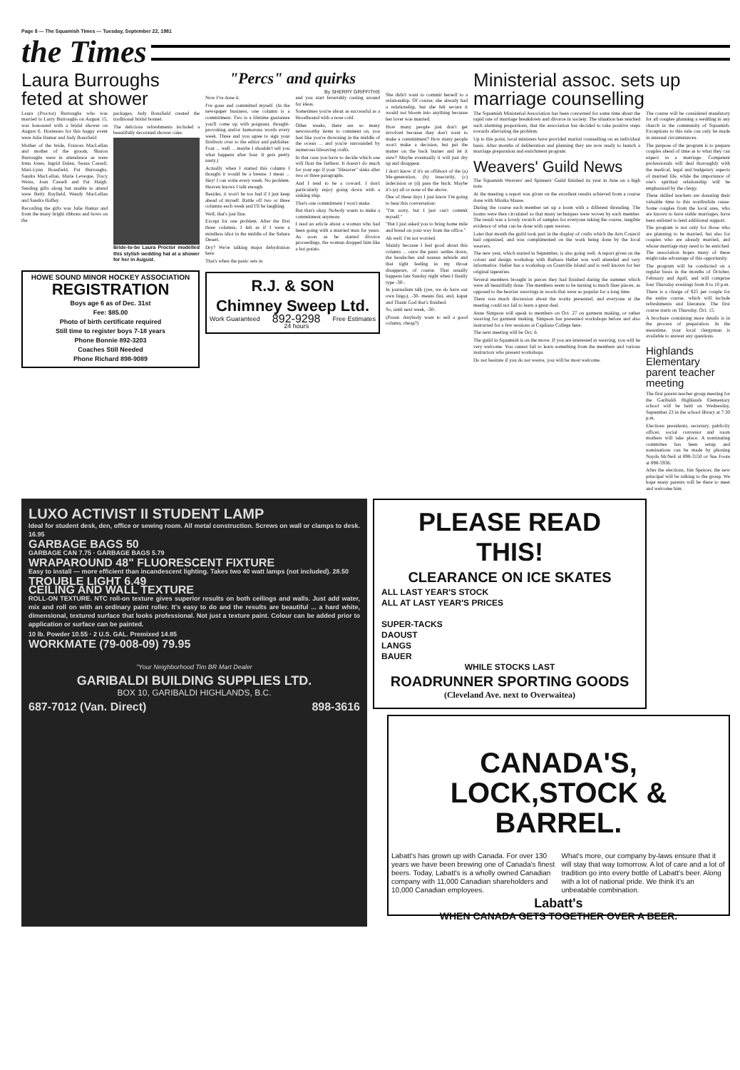Page 8 — The Squamish Times — Tuesday, September 22, 1981
the Times
Laura Burroughs feted at shower
Laura (Proctor) Burroughs who was married to Larry Burroughs on August 15, was honoured with a bridal shower on August 6. Hostesses for this happy event were Julie Hamar and Judy Bousfield.
Mother of the bride, Frances MacLellan and mother of the groom, Sharon Burroughs were in attendance as were Irma Jones, Ingrid Dalen, Seana Cassell, Mari-Lynn Bousfield, Pat Burroughs, Sandra MacLellan, Marie Leveque, Tracy Weiss, Joan Cassell and Pat Haigh. Sending gifts along but unable to attend were Betty Rayfield, Wendy MacLellan and Sandra Haffey.
Recording the gifts was Julie Hamar and from the many bright ribbons and bows on the
packages, Judy Bousfield created the traditional bridal bonnet.
The delicious refreshments included a beautifully decorated shower cake.
Bride-to-be Laura Proctor modelled this stylish wedding hat at a shower for her in August.
HOWE SOUND MINOR HOCKEY ASSOCIATION
REGISTRATION
Boys age 6 as of Dec. 31st
Fee: $85.00
Photo of birth certificate required
Still time to register boys 7-18 years
Phone Bonnie 892-3203
Coaches Still Needed
Phone Richard 898-9089
"Percs" and quirks
By SHERRY GRIFFITHS
Now I've done it.
I've gone and committed myself. (In the newspaper business, one column is a commitment. Two is a lifetime guarantee you'll come up with poignant, thought-provoking and/or humorous words every week. Three and you agree to sign your firstborn over to the editor and publisher. Four ... well ... maybe I shouldn't tell you what happens after four. It gets pretty nasty.)
Actually when I started this column I thought it would be a breeze. I mean ... Hey! I can write every week. No problem. Heaven knows I talk enough.
Besides, it won't be too bad if I just keep ahead of myself. Rattle off two or three columns each week and I'll be laughing.
Well, that's just fine.
Except for one problem. After the first three columns, I felt as if I were a mindless idiot in the middle of the Sahara Desert.
Dry? We're talking major dehydration here.
That's when the panic sets in
and you start feverishly casting around for ideas.
Sometimes you're about as successful as a bloodhound with a nose cold.
Other weeks, there are so many newsworthy items to comment on, you feel like you're drowning in the middle of the ocean ... and you're surrounded by numerous lifesaving crafts.
In that case you have to decide which one will float the farthest. It doesn't do much for your ego if your "lifesaver" sinks after two or three paragraphs.
And I tend to be a coward. I don't particularly enjoy going down with a sinking ship.
That's one commitment I won't make.
But that's okay. Nobody wants to make a commitment anymore.
I read an article about a woman who had been going with a married man for years. As soon as he started divorce proceedings, the woman dropped him like a hot potato.
R.J. & SON
Chimney Sweep Ltd.
Work Guaranteed 892-9298
24 hours Free Estimates
She didn't want to commit herself to a relationship. Of course, she already had a relationship, but she felt secure it would not bloom into anything because her lover was married.
How many people just don't get involved because they don't want to make a commitment? How many people won't make a decision, but put the matter on the back burner and let it stew? Maybe eventually it will just dry up and disappear.
I don't know if it's an offshoot of the (a) Me-generation, (b) insecurity, (c) indecision or (d) pass the buck. Maybe it's (e) all or none of the above.
One of these days I just know I'm going to hear this conversation:
"I'm sorry, but I just can't commit myself."
"But I just asked you to bring home mile and bread on your way from the office."
Ah well. I'm not worried.
Mainly because I feel good about this column ... once the panic settles down, the headaches and nausea subside and that tight feeling in my throat disappears, of course. That usually happens late Sunday night when I finally type -30-.
In journalism talk (yes, we do have our own lingo), -30- means fini, end, kaput and Thank God that's finished.
So, until next week, -30-.
(Psssst. Anybody want to sell a good column, cheap?)
Ministerial assoc. sets up marriage counselling
The Squamish Ministerial Association has been concerned for some time about the rapid rate of marriage breakdown and divorce in society. The situation has reached such alarming proportions, that the association has decided to take positive steps towards alleviating the problem.
Up to this point, local ministers have provided marital counselling on an individual basis. After months of deliberation and planning they are now ready to launch a marriage preparation and enrichment program.
Weavers' Guild News
The Squamish Weavers' and Spinners' Guild finished its year in June on a high note.
At the meeting a report was given on the excellent results achieved from a course done with Minika Maase.
During the course each member set up a loom with a different threading. The looms were then circulated so that many techniques were woven by each member. The result was a lovely swatch of samples for everyone taking the course, tangible evidence of what can be done with open weaves.
Later that month the guild took part in the display of crafts which the Arts Council had organized, and was complimented on the work being done by the local weavers.
The new year, which started in September, is also going well. A report given on the colour and design workshop with Barbara Heller was well attended and very informative. Heller has a workshop on Granville Island and is well known for her original tapestries.
Several members brought in pieces they had finished during the summer which were all beautifully done. The members seem to be turning to much finer pieces, as opposed to the heavier weavings in wools that were so popular for a long time.
There was much discussion about the works presented, and everyone at the meeting could not fail to learn a great deal.
Anne Simpson will speak to members on Oct. 27 on garment making, or rather weaving for garment making. Simpson has presented workshops before and also instructed for a few sessions at Capilano College here.
The next meeting will be Oct. 6.
The guild in Squamish is on the move. If you are interested in weaving, you will be very welcome. You cannot fail to learn something from the members and various instructors who present workshops.
Do not hesitate if you do not weave, you will be most welcome.
The course will be considered mandatory for all couples planning a wedding in any church in the community of Squamish. Exceptions to this rule can only be made in unusual circumstances.
The purpose of the program is to prepare couples ahead of time as to what they can expect in a marriage. Competent professionals will deal thoroughly with the medical, legal and budgetary aspects of married life, while the importance of one's spiritual relationship will be emphasized by the clergy.
These skilled teachers are donating their valuable time to this worthwhile cause. Some couples from the local area, who are known to have stable marriages, have been enlisted to lend additional support.
The program is not only for those who are planning to be married, but also for couples who are already married, and whose marriage may need to be enriched. The association hopes many of these might take advantage of this opportunity.
The program will be conducted on a regular basis in the months of October, February and April, and will comprise four Thursday evenings from 8 to 10 p.m.
There is a charge of $25 per couple for the entire course, which will include refreshments and literature. The first course starts on Thursday, Oct. 15.
A brochure containing more details is in the process of preparation. In the meantime, your local clergyman is available to answer any questions.
Highlands Elementary parent teacher meeting
The first parent-teacher group meeting for the Garibaldi Highlands Elementary school will be held on Wednesday, September 23 in the school library at 7:30 p.m.
Elections presidents, secretary, publicity officer, social convenor and room mothers will take place. A nominating committee has been setup and nominations can be made by phoning Nayda McNeil at 898-3150 or Sue Foote at 898-5936.
After the elections, Jim Spencer, the new principal will be talking to the group. We hope many parents will be there to meet and welcome him.
LUXO ACTIVIST II STUDENT LAMP
Ideal for student desk, den, office or sewing room. All metal construction. Screws on wall or clamps to desk. 16.95
GARBAGE BAGS 50
GARBAGE CAN 7.75 · GARBAGE BAGS 5.79
WRAPAROUND 48" FLUORESCENT FIXTURE
Easy to install — more efficient than incandescent lighting. Takes two 40 watt lamps (not included). 28.50
TROUBLE LIGHT 6.49
CEILING AND WALL TEXTURE
ROLL-ON TEXTURE. NTC roll-on texture gives superior results on both ceilings and walls. Just add water, mix and roll on with an ordinary paint roller. It's easy to do and the results are beautiful ... a hard white, dimensional, textured surface that looks professional. Not just a texture paint. Colour can be added prior to application or surface can be painted.
10 lb. Powder 10.55 · 2 U.S. GAL. Premixed 14.85
WORKMATE (79-008-09) 79.95
"Your Neighborhood Tim BR Mart Dealer
GARIBALDI BUILDING SUPPLIES LTD.
BOX 10, GARIBALDI HIGHLANDS, B.C.
687-7012 (Van. Direct) 898-3616
PLEASE READ THIS!
CLEARANCE ON ICE SKATES
ALL LAST YEAR'S STOCK
ALL AT LAST YEAR'S PRICES
SUPER-TACKS
DAOUST
LANGS
BAUER
WHILE STOCKS LAST
ROADRUNNER SPORTING GOODS
(Cleveland Ave. next to Overwaitea)
CANADA'S, LOCK,STOCK & BARREL.
Labatt's has grown up with Canada. For over 130 years we have been brewing one of Canada's finest beers. Today, Labatt's is a wholly owned Canadian company with 11,000 Canadian shareholders and 10,000 Canadian employees.
What's more, our company by-laws ensure that it will stay that way tomorrow. A lot of care and a lot of tradition go into every bottle of Labatt's beer. Along with a lot of national pride. We think it's an unbeatable combination.
Labatt's
WHEN CANADA GETS TOGETHER OVER A BEER.